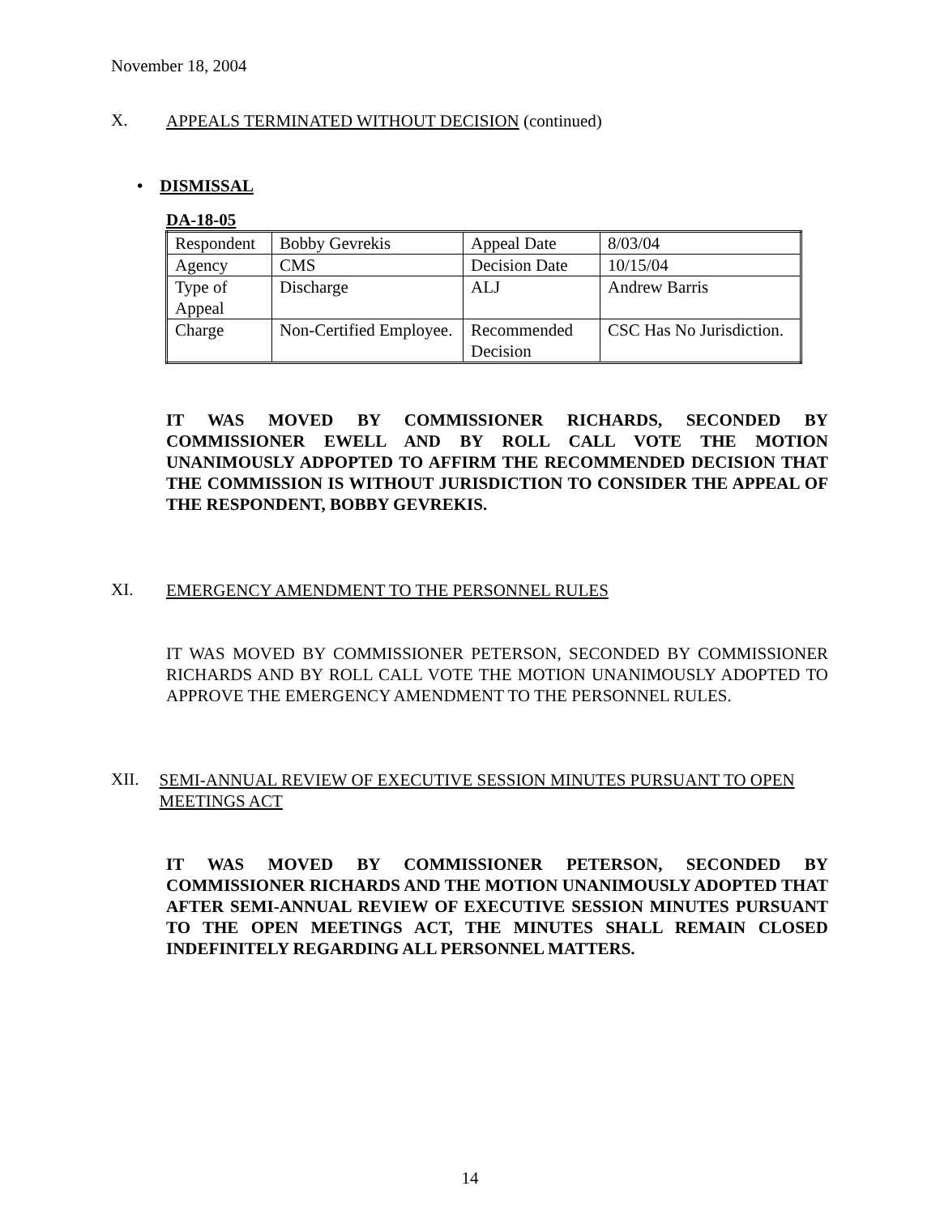November 18, 2004
X.
APPEALS TERMINATED WITHOUT DECISION (continued)
• DISMISSAL
DA-18-05
| Respondent | Bobby Gevrekis | Appeal Date | 8/03/04 |
| Agency | CMS | Decision Date | 10/15/04 |
| Type of Appeal | Discharge | ALJ | Andrew Barris |
| Charge | Non-Certified Employee. | Recommended Decision | CSC Has No Jurisdiction. |
IT WAS MOVED BY COMMISSIONER RICHARDS, SECONDED BY COMMISSIONER EWELL AND BY ROLL CALL VOTE THE MOTION UNANIMOUSLY ADPOPTED TO AFFIRM THE RECOMMENDED DECISION THAT THE COMMISSION IS WITHOUT JURISDICTION TO CONSIDER THE APPEAL OF THE RESPONDENT, BOBBY GEVREKIS.
XI.
EMERGENCY AMENDMENT TO THE PERSONNEL RULES
IT WAS MOVED BY COMMISSIONER PETERSON, SECONDED BY COMMISSIONER RICHARDS AND BY ROLL CALL VOTE THE MOTION UNANIMOUSLY ADOPTED TO APPROVE THE EMERGENCY AMENDMENT TO THE PERSONNEL RULES.
XII.
SEMI-ANNUAL REVIEW OF EXECUTIVE SESSION MINUTES PURSUANT TO OPEN MEETINGS ACT
IT WAS MOVED BY COMMISSIONER PETERSON, SECONDED BY COMMISSIONER RICHARDS AND THE MOTION UNANIMOUSLY ADOPTED THAT AFTER SEMI-ANNUAL REVIEW OF EXECUTIVE SESSION MINUTES PURSUANT TO THE OPEN MEETINGS ACT, THE MINUTES SHALL REMAIN CLOSED INDEFINITELY REGARDING ALL PERSONNEL MATTERS.
14